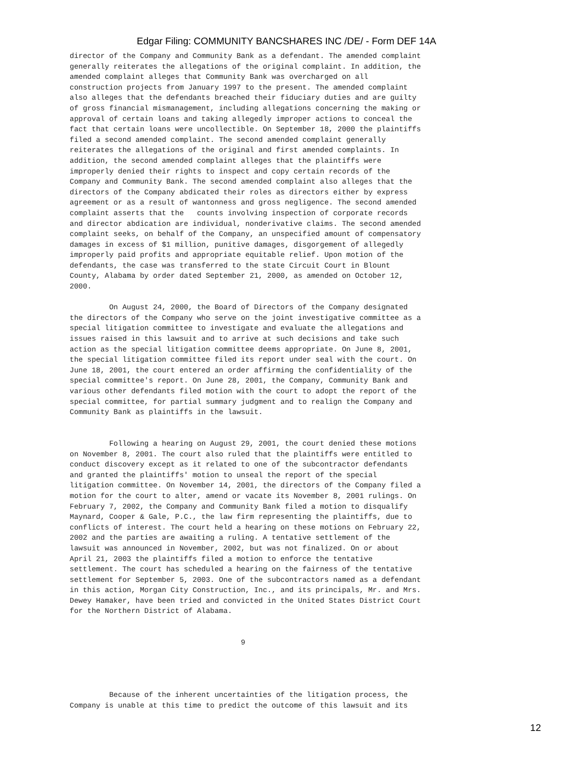Edgar Filing: COMMUNITY BANCSHARES INC /DE/ - Form DEF 14A
director of the Company and Community Bank as a defendant. The amended complaint
generally reiterates the allegations of the original complaint. In addition, the
amended complaint alleges that Community Bank was overcharged on all
construction projects from January 1997 to the present. The amended complaint
also alleges that the defendants breached their fiduciary duties and are guilty
of gross financial mismanagement, including allegations concerning the making or
approval of certain loans and taking allegedly improper actions to conceal the
fact that certain loans were uncollectible. On September 18, 2000 the plaintiffs
filed a second amended complaint. The second amended complaint generally
reiterates the allegations of the original and first amended complaints. In
addition, the second amended complaint alleges that the plaintiffs were
improperly denied their rights to inspect and copy certain records of the
Company and Community Bank. The second amended complaint also alleges that the
directors of the Company abdicated their roles as directors either by express
agreement or as a result of wantonness and gross negligence. The second amended
complaint asserts that the   counts involving inspection of corporate records
and director abdication are individual, nonderivative claims. The second amended
complaint seeks, on behalf of the Company, an unspecified amount of compensatory
damages in excess of $1 million, punitive damages, disgorgement of allegedly
improperly paid profits and appropriate equitable relief. Upon motion of the
defendants, the case was transferred to the state Circuit Court in Blount
County, Alabama by order dated September 21, 2000, as amended on October 12,
2000.

         On August 24, 2000, the Board of Directors of the Company designated
the directors of the Company who serve on the joint investigative committee as a
special litigation committee to investigate and evaluate the allegations and
issues raised in this lawsuit and to arrive at such decisions and take such
action as the special litigation committee deems appropriate. On June 8, 2001,
the special litigation committee filed its report under seal with the court. On
June 18, 2001, the court entered an order affirming the confidentiality of the
special committee's report. On June 28, 2001, the Company, Community Bank and
various other defendants filed motion with the court to adopt the report of the
special committee, for partial summary judgment and to realign the Company and
Community Bank as plaintiffs in the lawsuit.


         Following a hearing on August 29, 2001, the court denied these motions
on November 8, 2001. The court also ruled that the plaintiffs were entitled to
conduct discovery except as it related to one of the subcontractor defendants
and granted the plaintiffs' motion to unseal the report of the special
litigation committee. On November 14, 2001, the directors of the Company filed a
motion for the court to alter, amend or vacate its November 8, 2001 rulings. On
February 7, 2002, the Company and Community Bank filed a motion to disqualify
Maynard, Cooper & Gale, P.C., the law firm representing the plaintiffs, due to
conflicts of interest. The court held a hearing on these motions on February 22,
2002 and the parties are awaiting a ruling. A tentative settlement of the
lawsuit was announced in November, 2002, but was not finalized. On or about
April 21, 2003 the plaintiffs filed a motion to enforce the tentative
settlement. The court has scheduled a hearing on the fairness of the tentative
settlement for September 5, 2003. One of the subcontractors named as a defendant
in this action, Morgan City Construction, Inc., and its principals, Mr. and Mrs.
Dewey Hamaker, have been tried and convicted in the United States District Court
for the Northern District of Alabama.


                                       9




         Because of the inherent uncertainties of the litigation process, the
Company is unable at this time to predict the outcome of this lawsuit and its
12